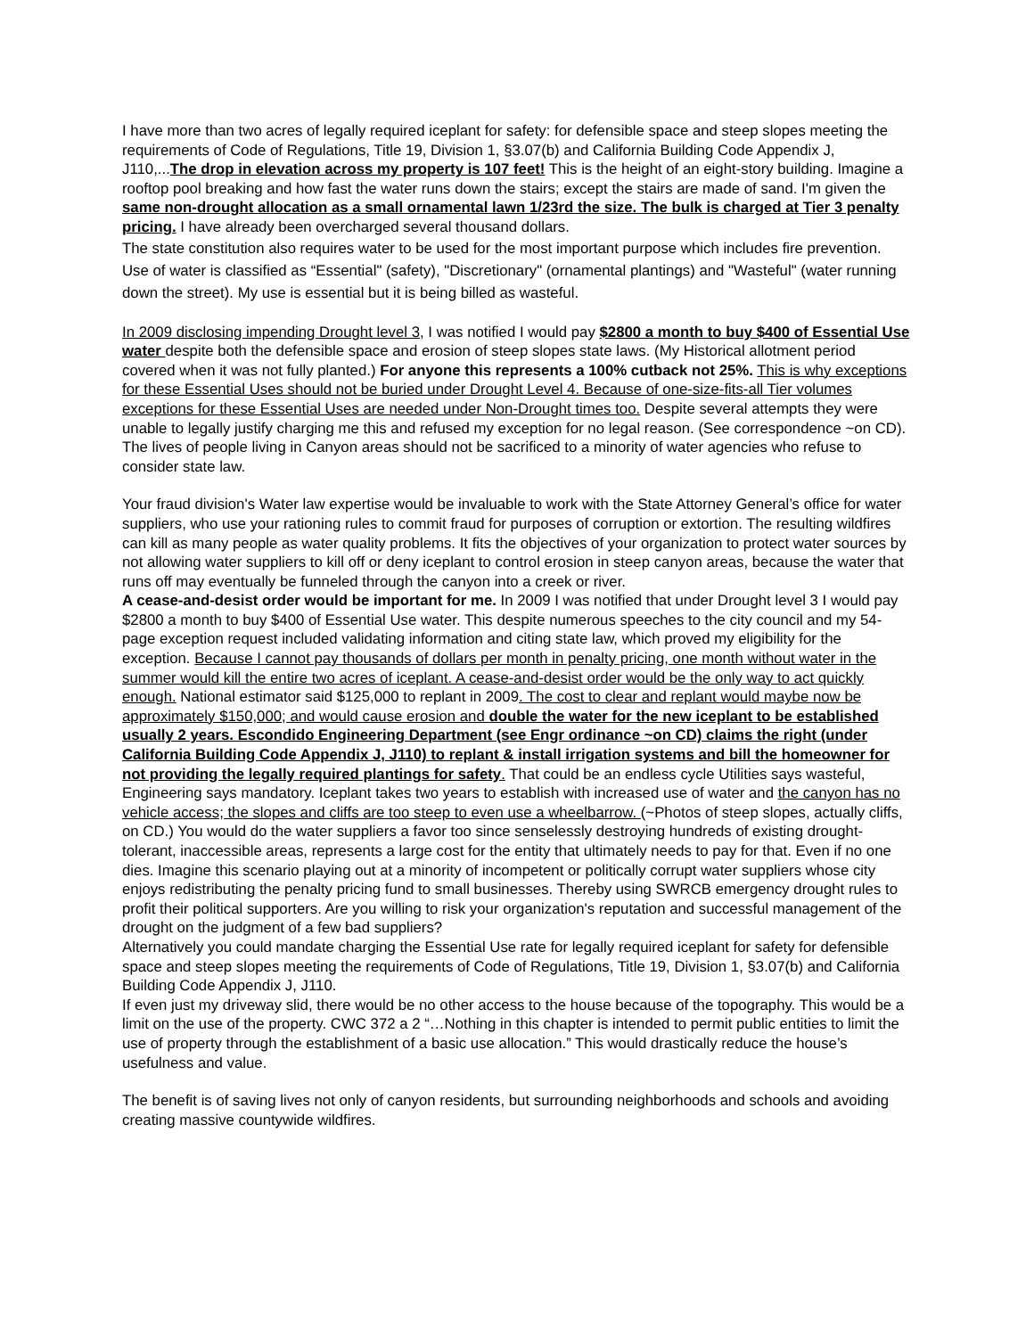I have more than two acres of legally required iceplant for safety: for defensible space and steep slopes meeting the requirements of Code of Regulations, Title 19, Division 1, §3.07(b) and California Building Code Appendix J, J110,...The drop in elevation across my property is 107 feet! This is the height of an eight-story building. Imagine a rooftop pool breaking and how fast the water runs down the stairs; except the stairs are made of sand. I'm given the same non-drought allocation as a small ornamental lawn 1/23rd the size. The bulk is charged at Tier 3 penalty pricing. I have already been overcharged several thousand dollars.
The state constitution also requires water to be used for the most important purpose which includes fire prevention. Use of water is classified as “Essential" (safety), "Discretionary" (ornamental plantings) and "Wasteful" (water running down the street). My use is essential but it is being billed as wasteful.
In 2009 disclosing impending Drought level 3, I was notified I would pay $2800 a month to buy $400 of Essential Use water despite both the defensible space and erosion of steep slopes state laws. (My Historical allotment period covered when it was not fully planted.) For anyone this represents a 100% cutback not 25%. This is why exceptions for these Essential Uses should not be buried under Drought Level 4. Because of one-size-fits-all Tier volumes exceptions for these Essential Uses are needed under Non-Drought times too. Despite several attempts they were unable to legally justify charging me this and refused my exception for no legal reason. (See correspondence ~on CD). The lives of people living in Canyon areas should not be sacrificed to a minority of water agencies who refuse to consider state law.
Your fraud division's Water law expertise would be invaluable to work with the State Attorney General’s office for water suppliers, who use your rationing rules to commit fraud for purposes of corruption or extortion. The resulting wildfires can kill as many people as water quality problems. It fits the objectives of your organization to protect water sources by not allowing water suppliers to kill off or deny iceplant to control erosion in steep canyon areas, because the water that runs off may eventually be funneled through the canyon into a creek or river.
A cease-and-desist order would be important for me. In 2009 I was notified that under Drought level 3 I would pay $2800 a month to buy $400 of Essential Use water. This despite numerous speeches to the city council and my 54-page exception request included validating information and citing state law, which proved my eligibility for the exception. Because I cannot pay thousands of dollars per month in penalty pricing, one month without water in the summer would kill the entire two acres of iceplant. A cease-and-desist order would be the only way to act quickly enough. National estimator said $125,000 to replant in 2009. The cost to clear and replant would maybe now be approximately $150,000; and would cause erosion and double the water for the new iceplant to be established usually 2 years. Escondido Engineering Department (see Engr ordinance ~on CD) claims the right (under California Building Code Appendix J, J110) to replant & install irrigation systems and bill the homeowner for not providing the legally required plantings for safety. That could be an endless cycle Utilities says wasteful, Engineering says mandatory. Iceplant takes two years to establish with increased use of water and the canyon has no vehicle access; the slopes and cliffs are too steep to even use a wheelbarrow. (~Photos of steep slopes, actually cliffs, on CD.) You would do the water suppliers a favor too since senselessly destroying hundreds of existing drought-tolerant, inaccessible areas, represents a large cost for the entity that ultimately needs to pay for that. Even if no one dies. Imagine this scenario playing out at a minority of incompetent or politically corrupt water suppliers whose city enjoys redistributing the penalty pricing fund to small businesses. Thereby using SWRCB emergency drought rules to profit their political supporters. Are you willing to risk your organization's reputation and successful management of the drought on the judgment of a few bad suppliers?
Alternatively you could mandate charging the Essential Use rate for legally required iceplant for safety for defensible space and steep slopes meeting the requirements of Code of Regulations, Title 19, Division 1, §3.07(b) and California Building Code Appendix J, J110.
If even just my driveway slid, there would be no other access to the house because of the topography. This would be a limit on the use of the property. CWC 372 a 2 “…Nothing in this chapter is intended to permit public entities to limit the use of property through the establishment of a basic use allocation.” This would drastically reduce the house’s usefulness and value.
The benefit is of saving lives not only of canyon residents, but surrounding neighborhoods and schools and avoiding creating massive countywide wildfires.